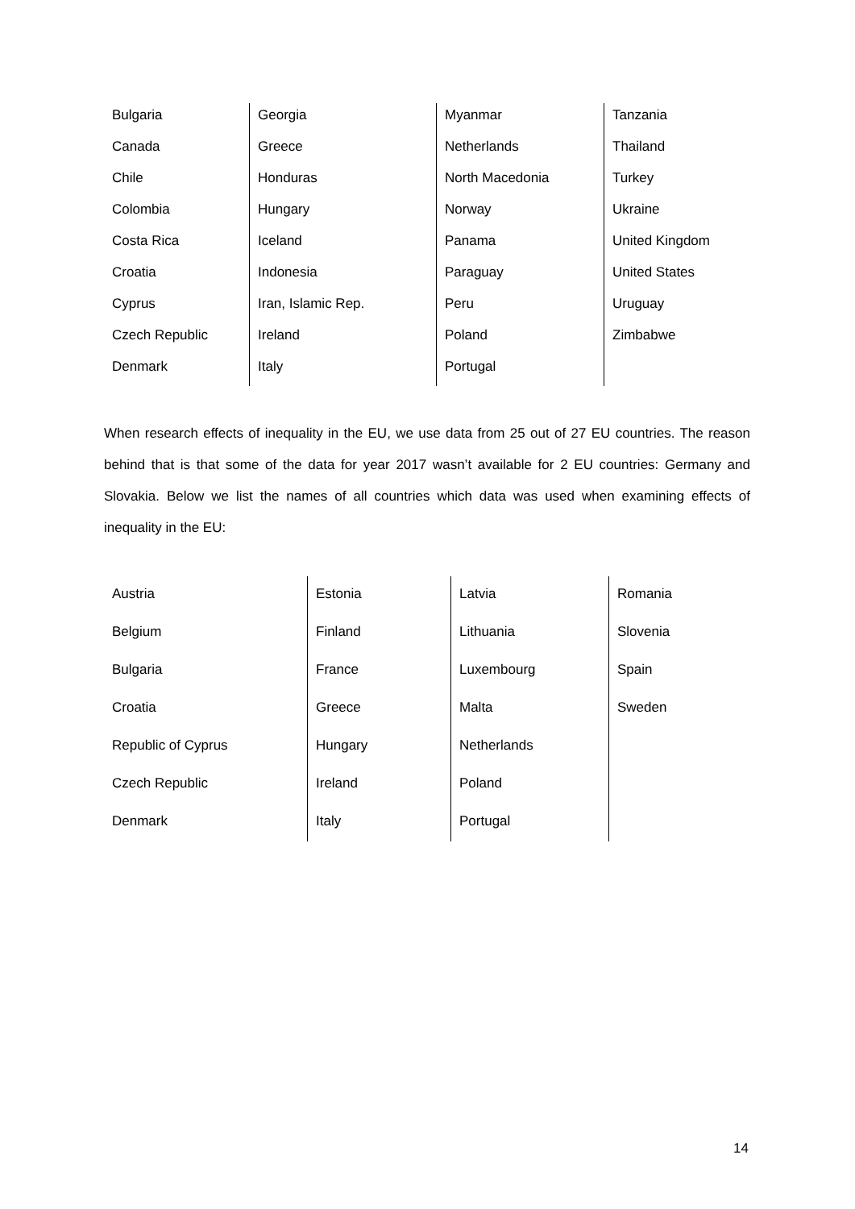| Bulgaria | Georgia | Myanmar | Tanzania |
| Canada | Greece | Netherlands | Thailand |
| Chile | Honduras | North Macedonia | Turkey |
| Colombia | Hungary | Norway | Ukraine |
| Costa Rica | Iceland | Panama | United Kingdom |
| Croatia | Indonesia | Paraguay | United States |
| Cyprus | Iran, Islamic Rep. | Peru | Uruguay |
| Czech Republic | Ireland | Poland | Zimbabwe |
| Denmark | Italy | Portugal | |
When research effects of inequality in the EU, we use data from 25 out of 27 EU countries. The reason behind that is that some of the data for year 2017 wasn’t available for 2 EU countries: Germany and Slovakia. Below we list the names of all countries which data was used when examining effects of inequality in the EU:
| Austria | Estonia | Latvia | Romania |
| Belgium | Finland | Lithuania | Slovenia |
| Bulgaria | France | Luxembourg | Spain |
| Croatia | Greece | Malta | Sweden |
| Republic of Cyprus | Hungary | Netherlands | |
| Czech Republic | Ireland | Poland | |
| Denmark | Italy | Portugal | |
14